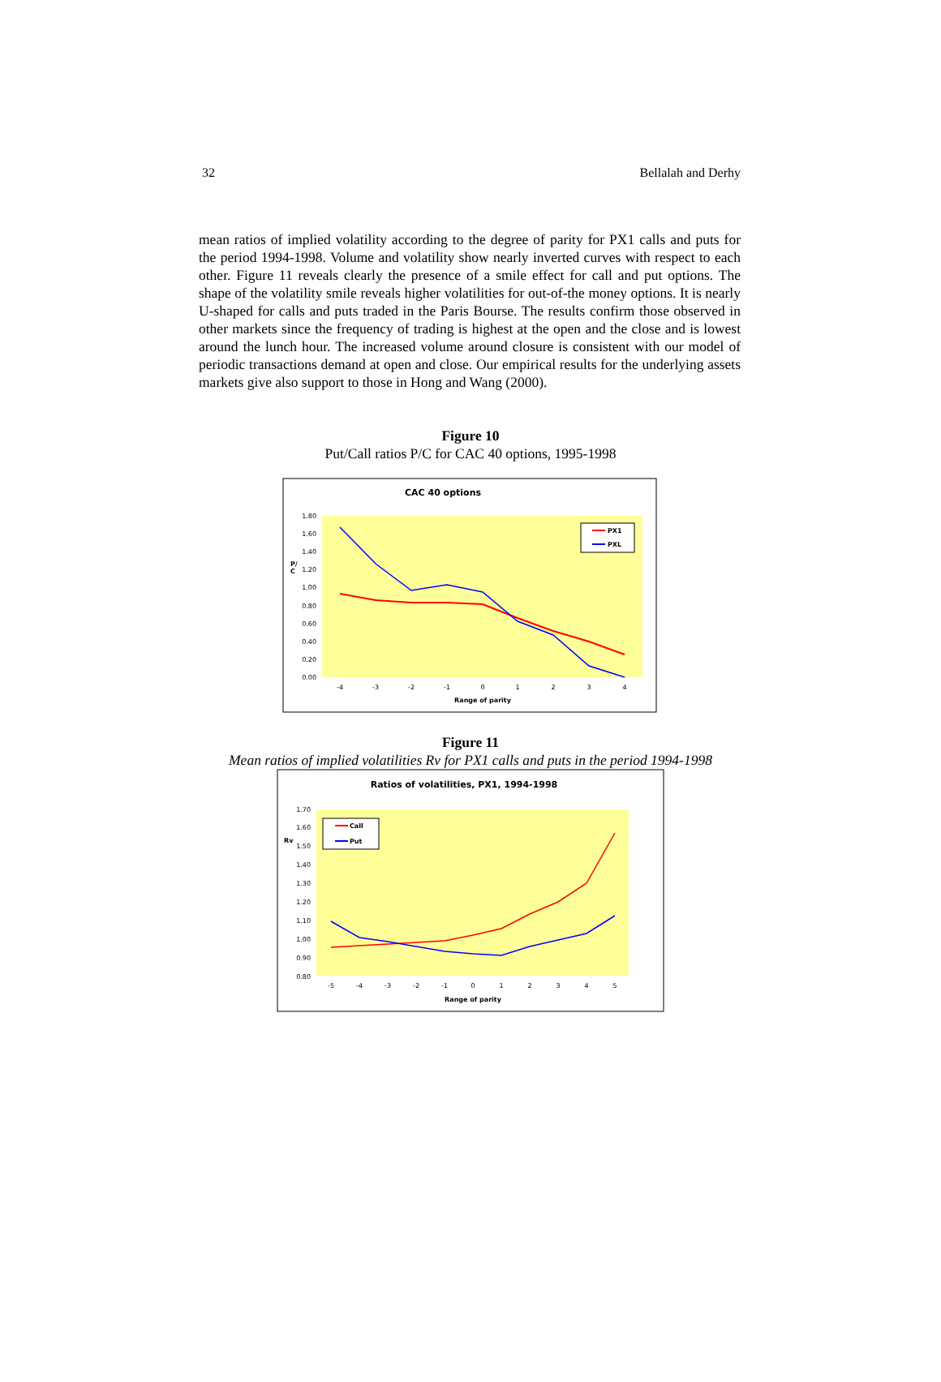32 Bellalah and Derhy
mean ratios of implied volatility according to the degree of parity for PX1 calls and puts for the period 1994-1998. Volume and volatility show nearly inverted curves with respect to each other. Figure 11 reveals clearly the presence of a smile effect for call and put options. The shape of the volatility smile reveals higher volatilities for out-of-the money options. It is nearly U-shaped for calls and puts traded in the Paris Bourse. The results confirm those observed in other markets since the frequency of trading is highest at the open and the close and is lowest around the lunch hour. The increased volume around closure is consistent with our model of periodic transactions demand at open and close. Our empirical results for the underlying assets markets give also support to those in Hong and Wang (2000).
Figure 10
Put/Call ratios P/C for CAC 40 options, 1995-1998
CAC 40 options
1.80
1.60
1.40
1.20
1.00
0.80
0.60
0.40
0.20
0.00
P/
C
-4
-3
-2
-1
0
1
2
3
4
Range of parity
PX1
PXL
Figure 11
Mean ratios of implied volatilities Rv for PX1 calls and puts in the period 1994-1998
Ratios of volatilities, PX1, 1994-1998
1.70
1.60
1.50
1.40
1.30
1.20
1.10
1.00
0.90
0.80
Rv
-5
-4
-3
-2
-1
0
1
2
3
4
5
Range of parity
Call
Put